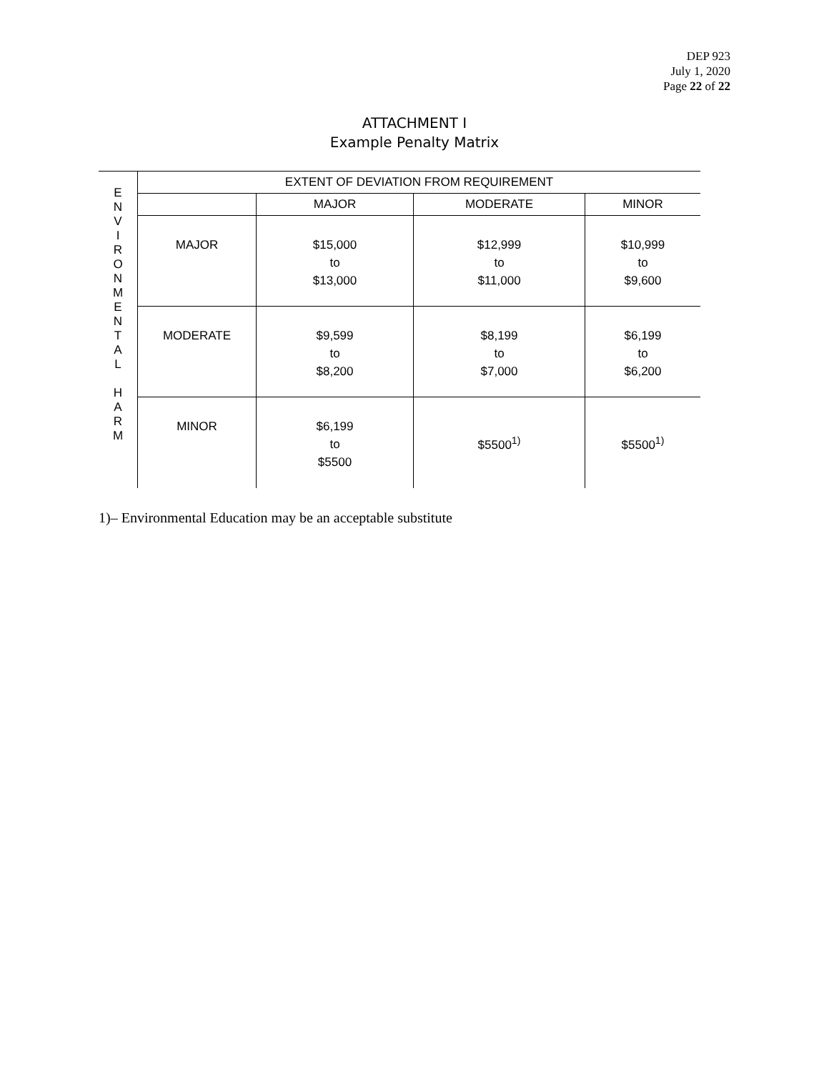DEP 923
July 1, 2020
Page 22 of 22
ATTACHMENT I
Example Penalty Matrix
| E N V I R O N M E N T A L H A R M | EXTENT OF DEVIATION FROM REQUIREMENT | | | |
| | | MAJOR | MODERATE | MINOR |
| | MAJOR | $15,000 to $13,000 | $12,999 to $11,000 | $10,999 to $9,600 |
| | MODERATE | $9,599 to $8,200 | $8,199 to $7,000 | $6,199 to $6,200 |
| | MINOR | $6,199 to $5500 | $5500<sup>1)</sup> | $5500<sup>1)</sup> |
1)– Environmental Education may be an acceptable substitute